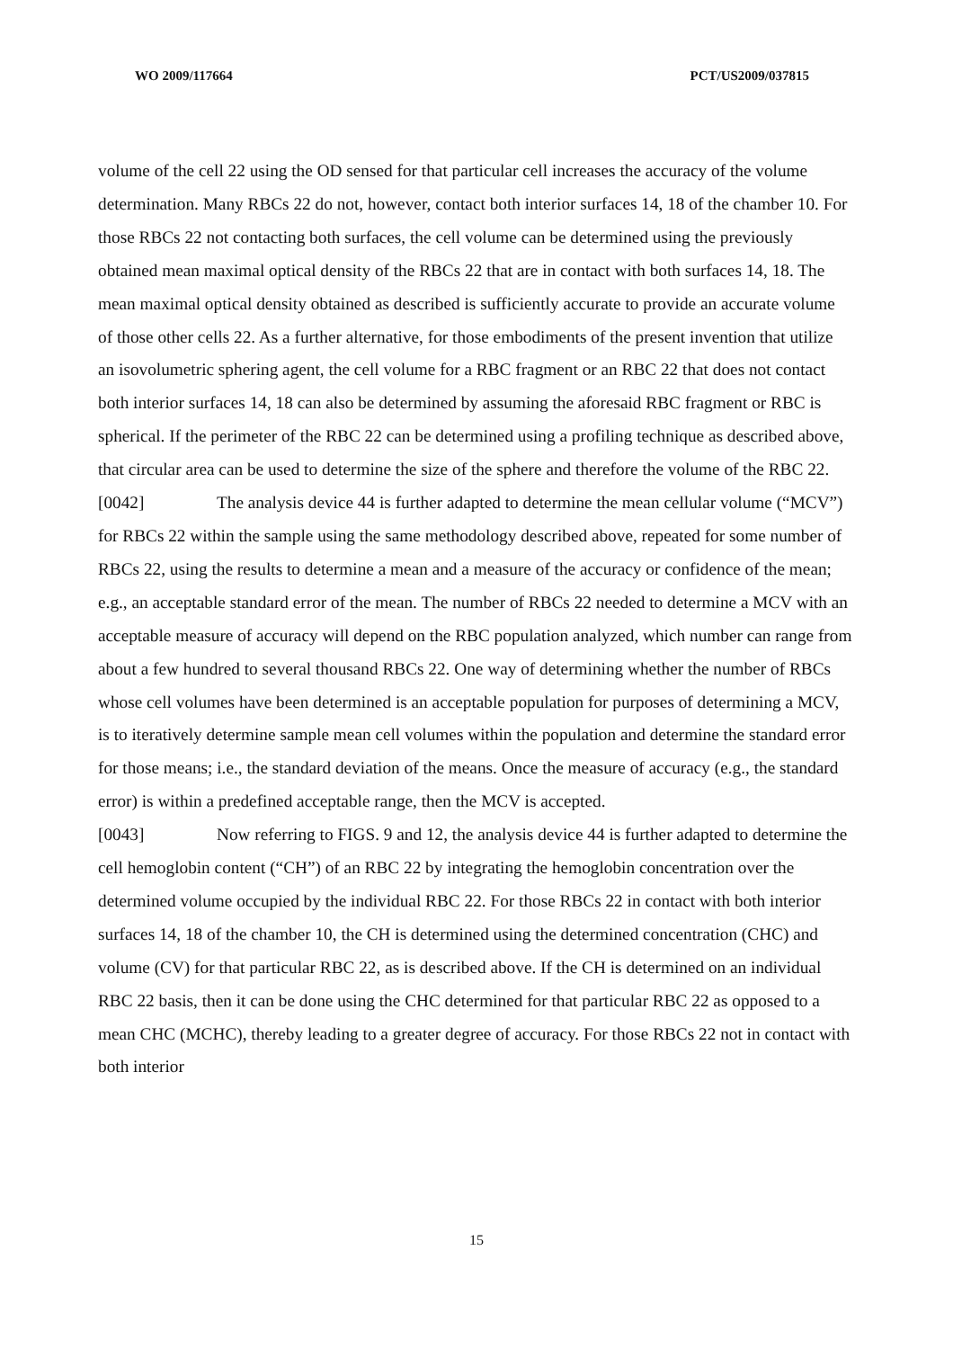WO 2009/117664 PCT/US2009/037815
volume of the cell 22 using the OD sensed for that particular cell increases the accuracy of the volume determination. Many RBCs 22 do not, however, contact both interior surfaces 14, 18 of the chamber 10. For those RBCs 22 not contacting both surfaces, the cell volume can be determined using the previously obtained mean maximal optical density of the RBCs 22 that are in contact with both surfaces 14, 18. The mean maximal optical density obtained as described is sufficiently accurate to provide an accurate volume of those other cells 22. As a further alternative, for those embodiments of the present invention that utilize an isovolumetric sphering agent, the cell volume for a RBC fragment or an RBC 22 that does not contact both interior surfaces 14, 18 can also be determined by assuming the aforesaid RBC fragment or RBC is spherical. If the perimeter of the RBC 22 can be determined using a profiling technique as described above, that circular area can be used to determine the size of the sphere and therefore the volume of the RBC 22.
[0042] The analysis device 44 is further adapted to determine the mean cellular volume (“MCV”) for RBCs 22 within the sample using the same methodology described above, repeated for some number of RBCs 22, using the results to determine a mean and a measure of the accuracy or confidence of the mean; e.g., an acceptable standard error of the mean. The number of RBCs 22 needed to determine a MCV with an acceptable measure of accuracy will depend on the RBC population analyzed, which number can range from about a few hundred to several thousand RBCs 22. One way of determining whether the number of RBCs whose cell volumes have been determined is an acceptable population for purposes of determining a MCV, is to iteratively determine sample mean cell volumes within the population and determine the standard error for those means; i.e., the standard deviation of the means. Once the measure of accuracy (e.g., the standard error) is within a predefined acceptable range, then the MCV is accepted.
[0043] Now referring to FIGS. 9 and 12, the analysis device 44 is further adapted to determine the cell hemoglobin content (“CH”) of an RBC 22 by integrating the hemoglobin concentration over the determined volume occupied by the individual RBC 22. For those RBCs 22 in contact with both interior surfaces 14, 18 of the chamber 10, the CH is determined using the determined concentration (CHC) and volume (CV) for that particular RBC 22, as is described above. If the CH is determined on an individual RBC 22 basis, then it can be done using the CHC determined for that particular RBC 22 as opposed to a mean CHC (MCHC), thereby leading to a greater degree of accuracy. For those RBCs 22 not in contact with both interior
15